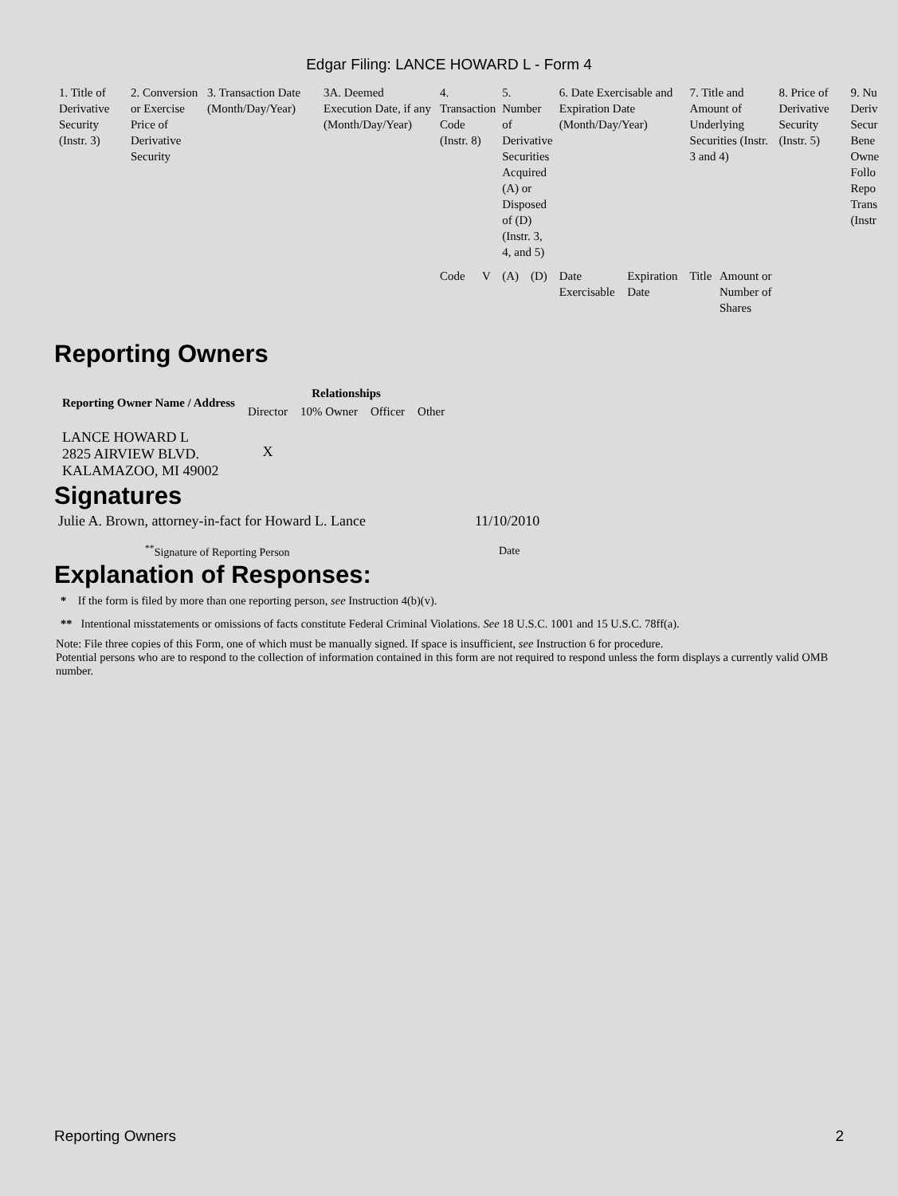Edgar Filing: LANCE HOWARD L - Form 4
| 1. Title of Derivative Security (Instr. 3) | 2. Conversion or Exercise Price of Derivative Security | 3. Transaction Date (Month/Day/Year) | 3A. Deemed Execution Date, if any (Month/Day/Year) | 4. Transaction Code (Instr. 8) | | 5. Number of Derivative Securities Acquired (A) or Disposed of (D) (Instr. 3, 4, and 5) | | 6. Date Exercisable and Expiration Date (Month/Day/Year) | | 7. Title and Amount of Underlying Securities (Instr. 3 and 4) | | 8. Price of Derivative Security (Instr. 5) | 9. Nu Deriv Secur Bene Owne Follo Repo Trans (Instr |
| | | | | Code | V | (A) | (D) | Date Exercisable | Expiration Date | Title | Amount or Number of Shares | | |
Reporting Owners
| Reporting Owner Name / Address | Relationships | | | |
| --- | --- | --- | --- | --- |
| | Director | 10% Owner | Officer | Other |
| LANCE HOWARD L 2825 AIRVIEW BLVD. KALAMAZOO, MI 49002 | X | | | |
Signatures
| Julie A. Brown, attorney-in-fact for Howard L. Lance | 11/10/2010 |
| <sup>**</sup> Signature of Reporting Person | Date |
Explanation of Responses:
* If the form is filed by more than one reporting person, see Instruction 4(b)(v).
** Intentional misstatements or omissions of facts constitute Federal Criminal Violations. See 18 U.S.C. 1001 and 15 U.S.C. 78ff(a).
Note: File three copies of this Form, one of which must be manually signed. If space is insufficient, see Instruction 6 for procedure.
Potential persons who are to respond to the collection of information contained in this form are not required to respond unless the form displays a currently valid OMB number.
Reporting Owners 2